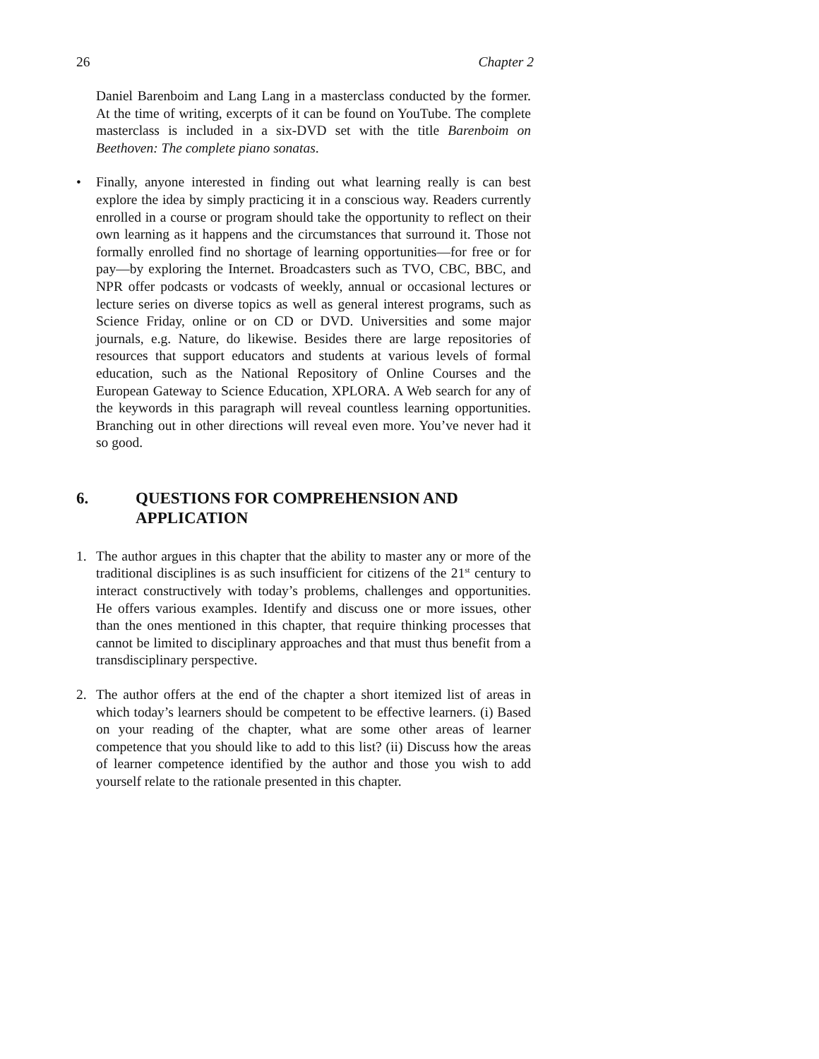26 Chapter 2
Daniel Barenboim and Lang Lang in a masterclass conducted by the former. At the time of writing, excerpts of it can be found on YouTube. The complete masterclass is included in a six-DVD set with the title Barenboim on Beethoven: The complete piano sonatas.
• Finally, anyone interested in finding out what learning really is can best explore the idea by simply practicing it in a conscious way. Readers currently enrolled in a course or program should take the opportunity to reflect on their own learning as it happens and the circumstances that surround it. Those not formally enrolled find no shortage of learning opportunities—for free or for pay—by exploring the Internet. Broadcasters such as TVO, CBC, BBC, and NPR offer podcasts or vodcasts of weekly, annual or occasional lectures or lecture series on diverse topics as well as general interest programs, such as Science Friday, online or on CD or DVD. Universities and some major journals, e.g. Nature, do likewise. Besides there are large repositories of resources that support educators and students at various levels of formal education, such as the National Repository of Online Courses and the European Gateway to Science Education, XPLORA. A Web search for any of the keywords in this paragraph will reveal countless learning opportunities. Branching out in other directions will reveal even more. You’ve never had it so good.
6. QUESTIONS FOR COMPREHENSION AND APPLICATION
1. The author argues in this chapter that the ability to master any or more of the traditional disciplines is as such insufficient for citizens of the 21<sup>st</sup> century to interact constructively with today’s problems, challenges and opportunities. He offers various examples. Identify and discuss one or more issues, other than the ones mentioned in this chapter, that require thinking processes that cannot be limited to disciplinary approaches and that must thus benefit from a transdisciplinary perspective.
2. The author offers at the end of the chapter a short itemized list of areas in which today’s learners should be competent to be effective learners. (i) Based on your reading of the chapter, what are some other areas of learner competence that you should like to add to this list? (ii) Discuss how the areas of learner competence identified by the author and those you wish to add yourself relate to the rationale presented in this chapter.